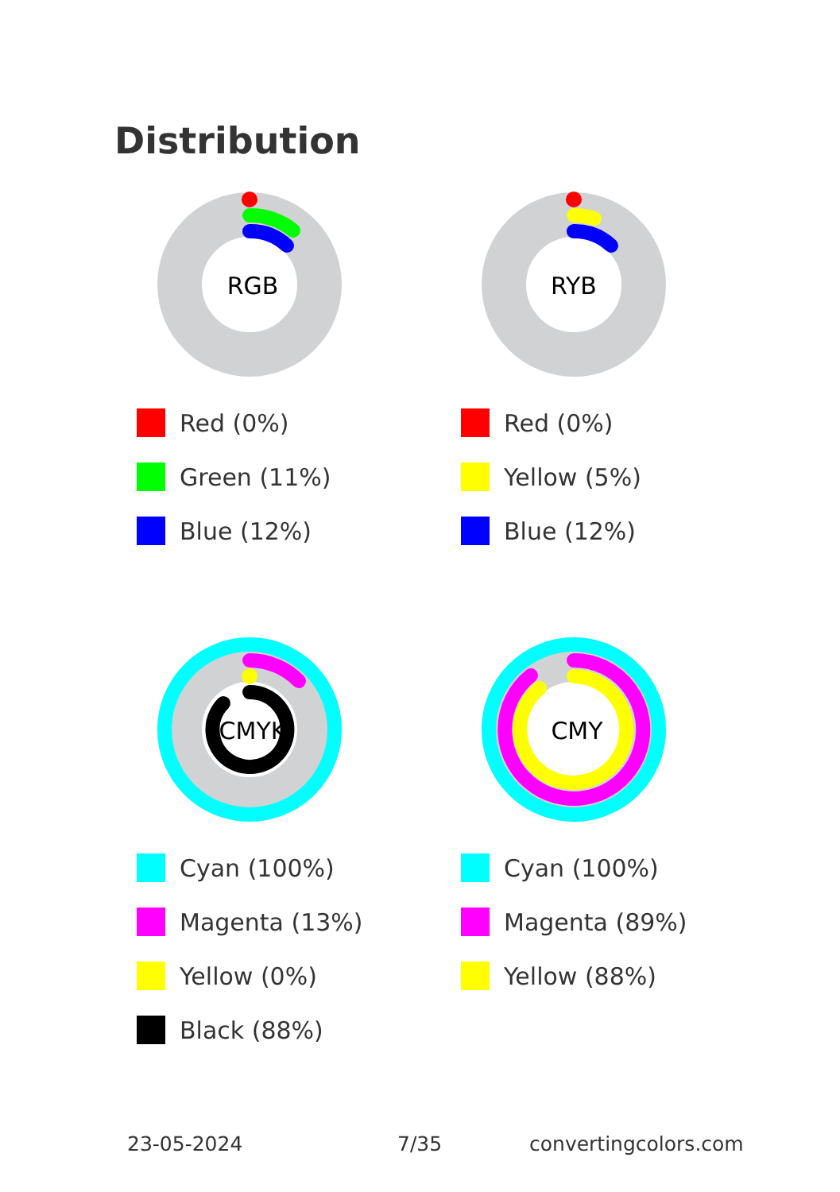Distribution
RGB
Red (0%)
Green (11%)
Blue (12%)
RYB
Red (0%)
Yellow (5%)
Blue (12%)
CMYK
Cyan (100%)
Magenta (13%)
Yellow (0%)
Black (88%)
CMY
Cyan (100%)
Magenta (89%)
Yellow (88%)
23-05-2024 7/35 convertingcolors.com